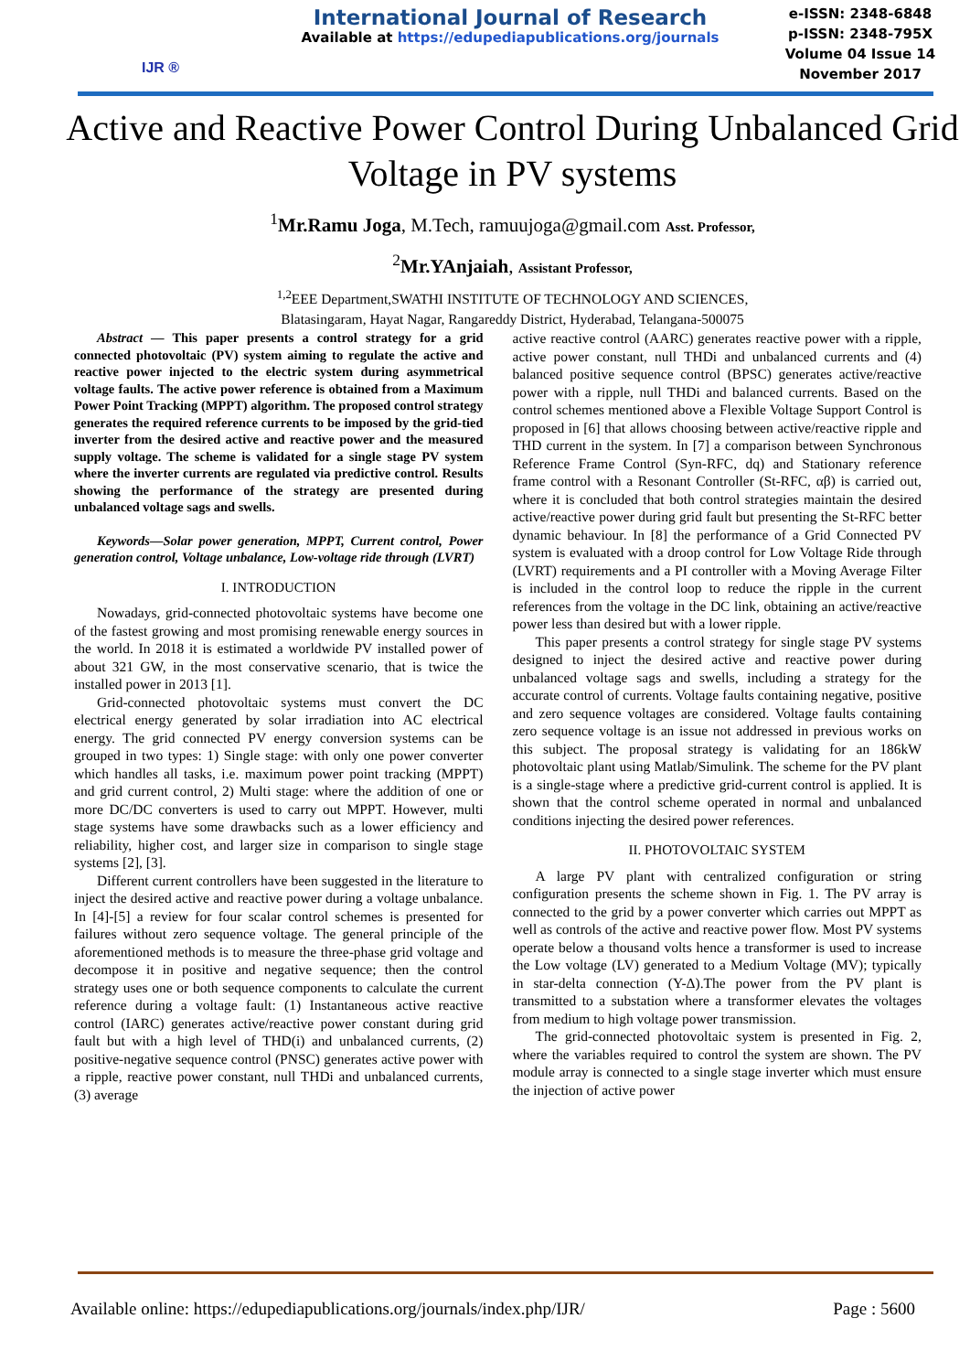IJR ®
International Journal of Research
Available at https://edupediapublications.org/journals
e-ISSN: 2348-6848
p-ISSN: 2348-795X
Volume 04 Issue 14
November 2017
Active and Reactive Power Control During Unbalanced Grid Voltage in PV systems
<sup>1</sup> Mr.Ramu Joga, M.Tech, ramuujoga@gmail.com Asst. Professor,
<sup>2</sup> Mr.YAnjaiah, Assistant Professor,
<sup>1,2</sup>EEE Department,SWATHI INSTITUTE OF TECHNOLOGY AND SCIENCES,
Blatasingaram, Hayat Nagar, Rangareddy District, Hyderabad, Telangana-500075
Abstract — This paper presents a control strategy for a grid connected photovoltaic (PV) system aiming to regulate the active and reactive power injected to the electric system during asymmetrical voltage faults. The active power reference is obtained from a Maximum Power Point Tracking (MPPT) algorithm. The proposed control strategy generates the required reference currents to be imposed by the grid-tied inverter from the desired active and reactive power and the measured supply voltage. The scheme is validated for a single stage PV system where the inverter currents are regulated via predictive control. Results showing the performance of the strategy are presented during unbalanced voltage sags and swells.
Keywords—Solar power generation, MPPT, Current control, Power generation control, Voltage unbalance, Low-voltage ride through (LVRT)
I. INTRODUCTION
Nowadays, grid-connected photovoltaic systems have become one of the fastest growing and most promising renewable energy sources in the world. In 2018 it is estimated a worldwide PV installed power of about 321 GW, in the most conservative scenario, that is twice the installed power in 2013 [1].
Grid-connected photovoltaic systems must convert the DC electrical energy generated by solar irradiation into AC electrical energy. The grid connected PV energy conversion systems can be grouped in two types: 1) Single stage: with only one power converter which handles all tasks, i.e. maximum power point tracking (MPPT) and grid current control, 2) Multi stage: where the addition of one or more DC/DC converters is used to carry out MPPT. However, multi stage systems have some drawbacks such as a lower efficiency and reliability, higher cost, and larger size in comparison to single stage systems [2], [3].
Different current controllers have been suggested in the literature to inject the desired active and reactive power during a voltage unbalance. In [4]-[5] a review for four scalar control schemes is presented for failures without zero sequence voltage. The general principle of the aforementioned methods is to measure the three-phase grid voltage and decompose it in positive and negative sequence; then the control strategy uses one or both sequence components to calculate the current reference during a voltage fault: (1) Instantaneous active reactive control (IARC) generates active/reactive power constant during grid fault but with a high level of THD(i) and unbalanced currents, (2) positive-negative sequence control (PNSC) generates active power with a ripple, reactive power constant, null THDi and unbalanced currents, (3) average
active reactive control (AARC) generates reactive power with a ripple, active power constant, null THDi and unbalanced currents and (4) balanced positive sequence control (BPSC) generates active/reactive power with a ripple, null THDi and balanced currents. Based on the control schemes mentioned above a Flexible Voltage Support Control is proposed in [6] that allows choosing between active/reactive ripple and THD current in the system. In [7] a comparison between Synchronous Reference Frame Control (Syn-RFC, dq) and Stationary reference frame control with a Resonant Controller (St-RFC, αβ) is carried out, where it is concluded that both control strategies maintain the desired active/reactive power during grid fault but presenting the St-RFC better dynamic behaviour. In [8] the performance of a Grid Connected PV system is evaluated with a droop control for Low Voltage Ride through (LVRT) requirements and a PI controller with a Moving Average Filter is included in the control loop to reduce the ripple in the current references from the voltage in the DC link, obtaining an active/reactive power less than desired but with a lower ripple.
This paper presents a control strategy for single stage PV systems designed to inject the desired active and reactive power during unbalanced voltage sags and swells, including a strategy for the accurate control of currents. Voltage faults containing negative, positive and zero sequence voltages are considered. Voltage faults containing zero sequence voltage is an issue not addressed in previous works on this subject. The proposal strategy is validating for an 186kW photovoltaic plant using Matlab/Simulink. The scheme for the PV plant is a single-stage where a predictive grid-current control is applied. It is shown that the control scheme operated in normal and unbalanced conditions injecting the desired power references.
II. PHOTOVOLTAIC SYSTEM
A large PV plant with centralized configuration or string configuration presents the scheme shown in Fig. 1. The PV array is connected to the grid by a power converter which carries out MPPT as well as controls of the active and reactive power flow. Most PV systems operate below a thousand volts hence a transformer is used to increase the Low voltage (LV) generated to a Medium Voltage (MV); typically in star-delta connection (Y-Δ).The power from the PV plant is transmitted to a substation where a transformer elevates the voltages from medium to high voltage power transmission.
The grid-connected photovoltaic system is presented in Fig. 2, where the variables required to control the system are shown. The PV module array is connected to a single stage inverter which must ensure the injection of active power
Available online: https://edupediapublications.org/journals/index.php/IJR/ Page : 5600